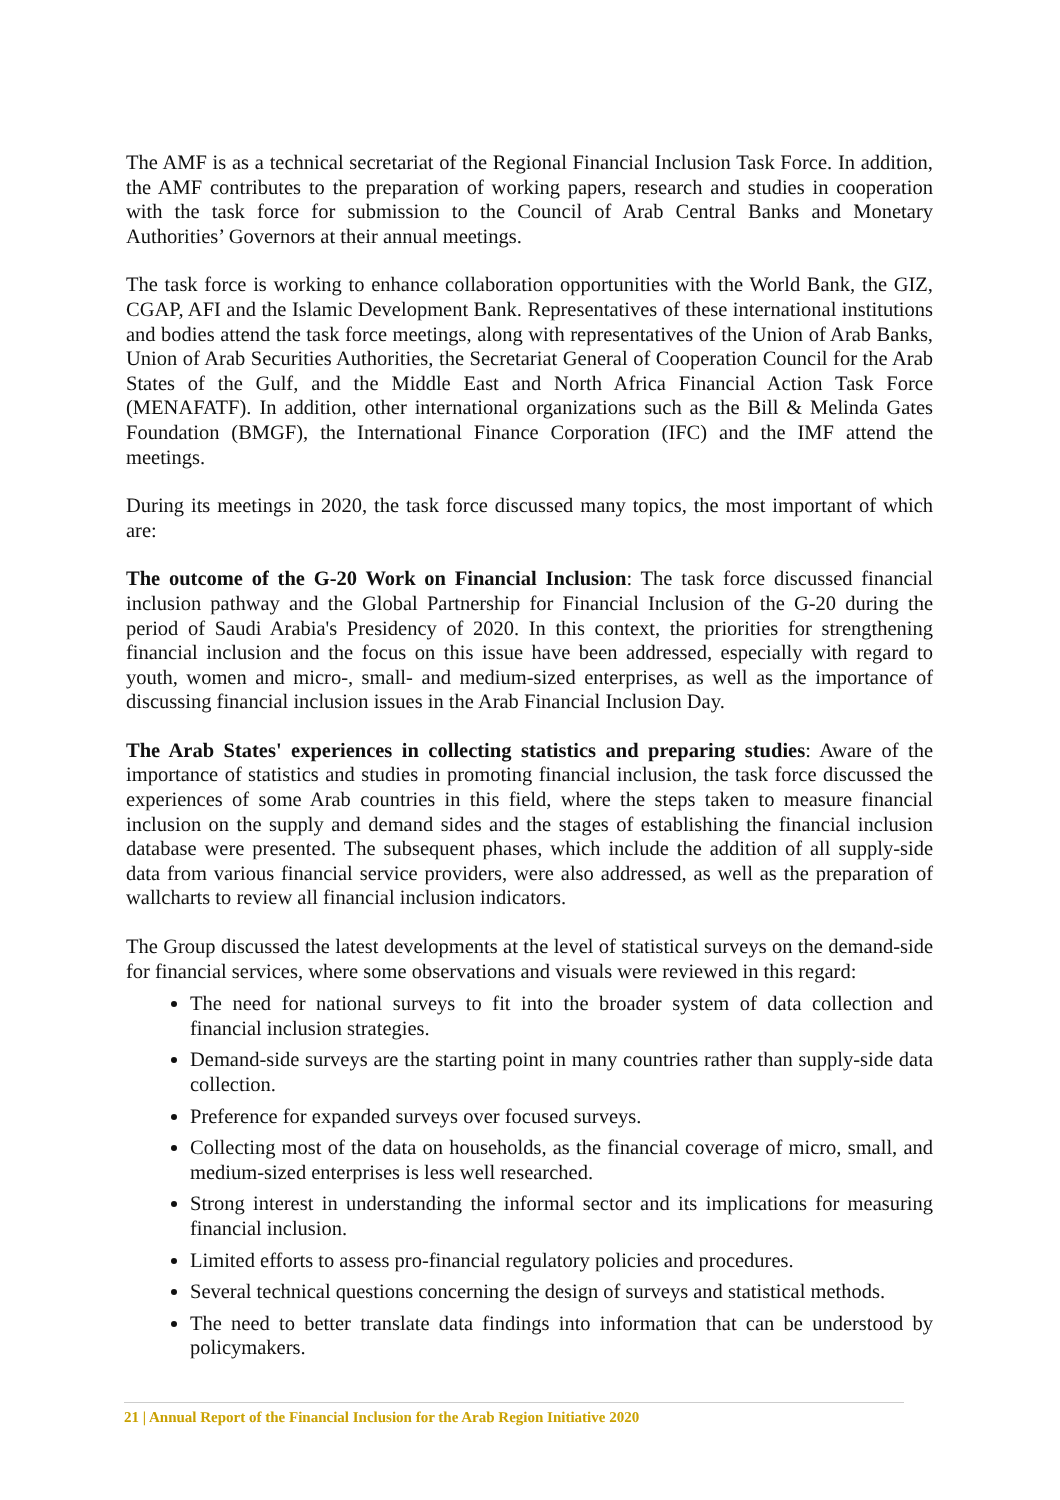The AMF is as a technical secretariat of the Regional Financial Inclusion Task Force. In addition, the AMF contributes to the preparation of working papers, research and studies in cooperation with the task force for submission to the Council of Arab Central Banks and Monetary Authorities’ Governors at their annual meetings.
The task force is working to enhance collaboration opportunities with the World Bank, the GIZ, CGAP, AFI and the Islamic Development Bank. Representatives of these international institutions and bodies attend the task force meetings, along with representatives of the Union of Arab Banks, Union of Arab Securities Authorities, the Secretariat General of Cooperation Council for the Arab States of the Gulf, and the Middle East and North Africa Financial Action Task Force (MENAFATF). In addition, other international organizations such as the Bill & Melinda Gates Foundation (BMGF), the International Finance Corporation (IFC) and the IMF attend the meetings.
During its meetings in 2020, the task force discussed many topics, the most important of which are:
The outcome of the G-20 Work on Financial Inclusion: The task force discussed financial inclusion pathway and the Global Partnership for Financial Inclusion of the G-20 during the period of Saudi Arabia's Presidency of 2020. In this context, the priorities for strengthening financial inclusion and the focus on this issue have been addressed, especially with regard to youth, women and micro-, small- and medium-sized enterprises, as well as the importance of discussing financial inclusion issues in the Arab Financial Inclusion Day.
The Arab States' experiences in collecting statistics and preparing studies: Aware of the importance of statistics and studies in promoting financial inclusion, the task force discussed the experiences of some Arab countries in this field, where the steps taken to measure financial inclusion on the supply and demand sides and the stages of establishing the financial inclusion database were presented. The subsequent phases, which include the addition of all supply-side data from various financial service providers, were also addressed, as well as the preparation of wallcharts to review all financial inclusion indicators.
The Group discussed the latest developments at the level of statistical surveys on the demand-side for financial services, where some observations and visuals were reviewed in this regard:
The need for national surveys to fit into the broader system of data collection and financial inclusion strategies.
Demand-side surveys are the starting point in many countries rather than supply-side data collection.
Preference for expanded surveys over focused surveys.
Collecting most of the data on households, as the financial coverage of micro, small, and medium-sized enterprises is less well researched.
Strong interest in understanding the informal sector and its implications for measuring financial inclusion.
Limited efforts to assess pro-financial regulatory policies and procedures.
Several technical questions concerning the design of surveys and statistical methods.
The need to better translate data findings into information that can be understood by policymakers.
21 | Annual Report of the Financial Inclusion for the Arab Region Initiative 2020